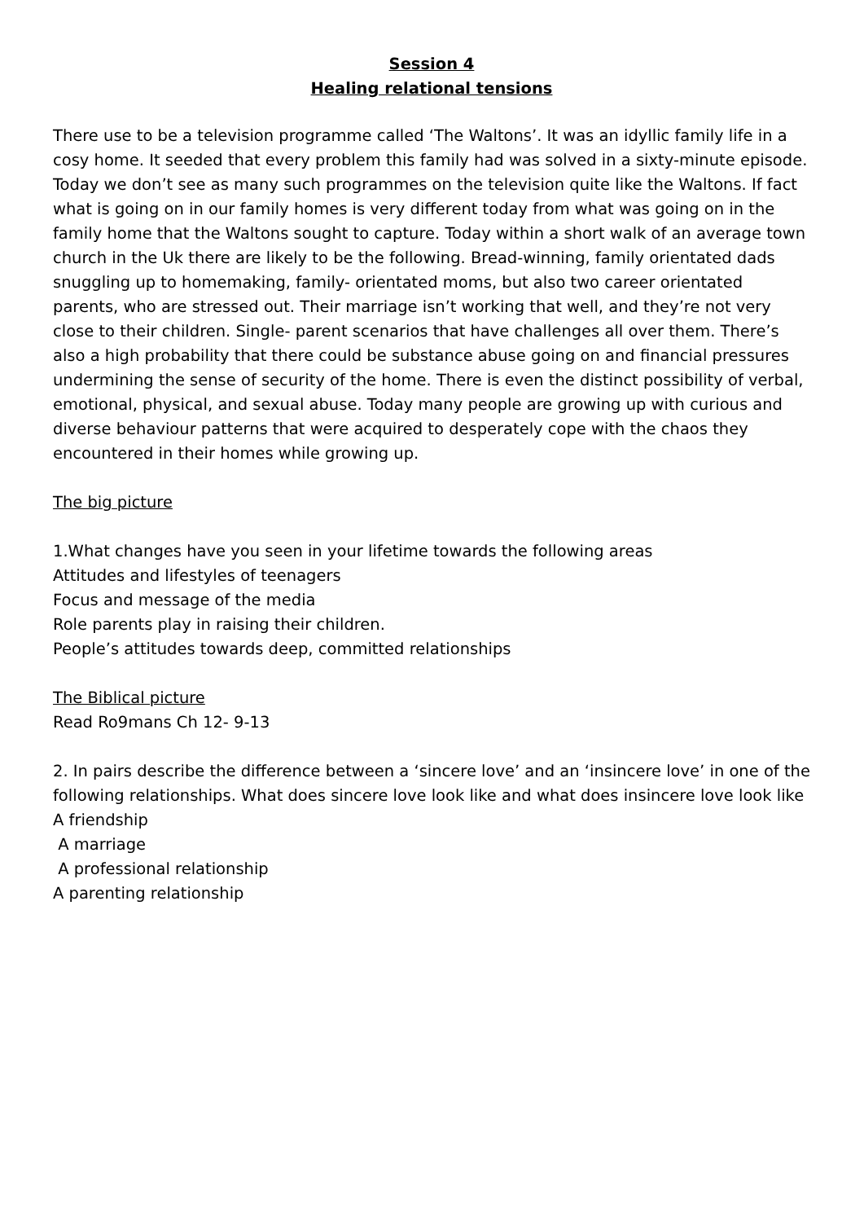Session 4
Healing relational tensions
There use to be a television programme called ‘The Waltons’. It was an idyllic family life in a cosy home. It seeded that every problem this family had was solved in a sixty-minute episode. Today we don’t see as many such programmes on the television quite like the Waltons. If fact what is going on in our family homes is very different today from what was going on in the family home that the Waltons sought to capture. Today within a short walk of an average town church in the Uk there are likely to be the following. Bread-winning, family orientated dads snuggling up to homemaking, family- orientated moms, but also two career orientated parents, who are stressed out. Their marriage isn’t working that well, and they’re not very close to their children. Single- parent scenarios that have challenges all over them. There’s also a high probability that there could be substance abuse going on and financial pressures undermining the sense of security of the home. There is even the distinct possibility of verbal, emotional, physical, and sexual abuse. Today many people are growing up with curious and diverse behaviour patterns that were acquired to desperately cope with the chaos they encountered in their homes while growing up.
The big picture
1.What changes have you seen in your lifetime towards the following areas
Attitudes and lifestyles of teenagers
Focus and message of the media
Role parents play in raising their children.
People’s attitudes towards deep, committed relationships
The Biblical picture
Read Ro9mans Ch 12- 9-13
2. In pairs describe the difference between a ‘sincere love’ and an ‘insincere love’ in one of the following relationships. What does sincere love look like and what does insincere love look like
A friendship
A marriage
A professional relationship
A parenting relationship